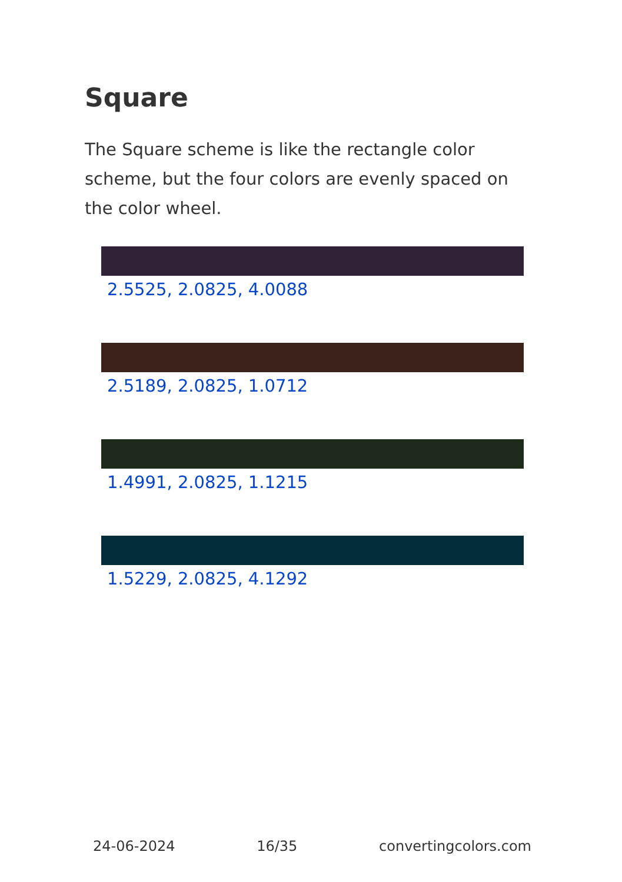Square
The Square scheme is like the rectangle color scheme, but the four colors are evenly spaced on the color wheel.
2.5525, 2.0825, 4.0088
2.5189, 2.0825, 1.0712
1.4991, 2.0825, 1.1215
1.5229, 2.0825, 4.1292
24-06-2024 16/35 convertingcolors.com